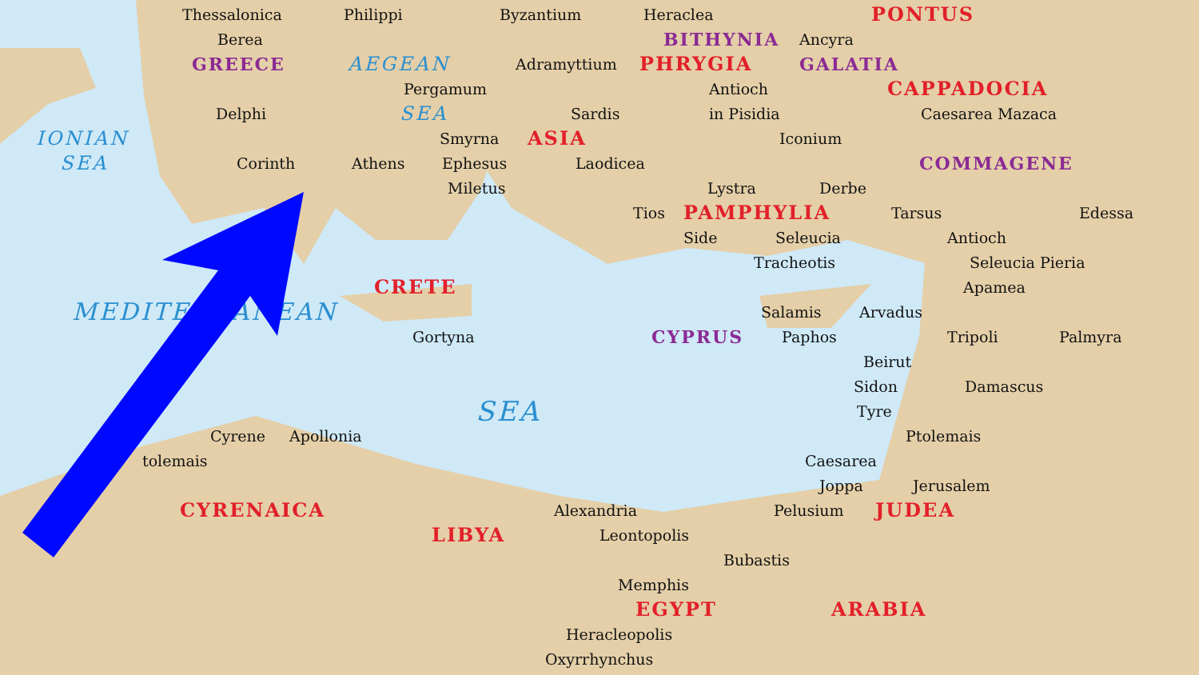Thessalonica Philippi Byzantium Heraclea PONTUS
Berea BITHYNIA Ancyra
GREECE AEGEAN Adramyttium PHRYGIA GALATIA
Pergamum Antioch CAPPADOCIA
Delphi SEA Sardis in Pisidia Caesarea Mazaca
IONIAN Smyrna ASIA Iconium
SEA Corinth Athens Ephesus Laodicea COMMAGENE
Miletus Lystra Derbe
Tios PAMPHYLIA Tarsus Edessa
Side Seleucia Antioch
Tracheotis Seleucia Pieria
CRETE Apamea
MEDITERRANEAN Salamis Arvadus
Gortyna CYPRUS Paphos Tripoli Palmyra
Beirut
Sidon Damascus
SEA Tyre
Cyrene Apollonia Ptolemais
tolemais Caesarea
Joppa Jerusalem
CYRENAICA Alexandria Pelusium JUDEA
LIBYA Leontopolis
Bubastis
Memphis
EGYPT ARABIA
Heracleopolis
Oxyrrhynchus